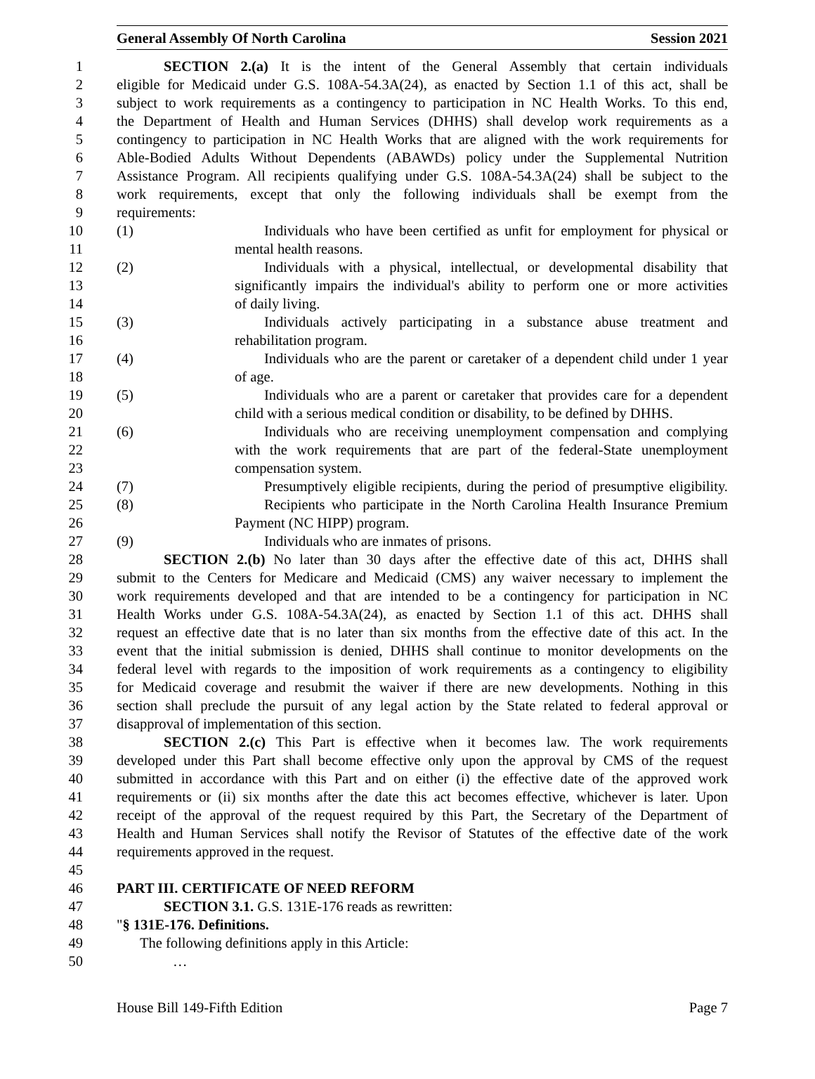General Assembly Of North Carolina Session 2021
1 SECTION 2.(a) It is the intent of the General Assembly that certain individuals
2 eligible for Medicaid under G.S. 108A-54.3A(24), as enacted by Section 1.1 of this act, shall be
3 subject to work requirements as a contingency to participation in NC Health Works. To this end,
4 the Department of Health and Human Services (DHHS) shall develop work requirements as a
5 contingency to participation in NC Health Works that are aligned with the work requirements for
6 Able-Bodied Adults Without Dependents (ABAWDs) policy under the Supplemental Nutrition
7 Assistance Program. All recipients qualifying under G.S. 108A-54.3A(24) shall be subject to the
8 work requirements, except that only the following individuals shall be exempt from the
9 requirements:
10 (1) Individuals who have been certified as unfit for employment for physical or
11 mental health reasons.
12 (2) Individuals with a physical, intellectual, or developmental disability that
13 significantly impairs the individual's ability to perform one or more activities
14 of daily living.
15 (3) Individuals actively participating in a substance abuse treatment and
16 rehabilitation program.
17 (4) Individuals who are the parent or caretaker of a dependent child under 1 year
18 of age.
19 (5) Individuals who are a parent or caretaker that provides care for a dependent
20 child with a serious medical condition or disability, to be defined by DHHS.
21 (6) Individuals who are receiving unemployment compensation and complying
22 with the work requirements that are part of the federal-State unemployment
23 compensation system.
24 (7) Presumptively eligible recipients, during the period of presumptive eligibility.
25 (8) Recipients who participate in the North Carolina Health Insurance Premium
26 Payment (NC HIPP) program.
27 (9) Individuals who are inmates of prisons.
28 SECTION 2.(b) No later than 30 days after the effective date of this act, DHHS shall
29 submit to the Centers for Medicare and Medicaid (CMS) any waiver necessary to implement the
30 work requirements developed and that are intended to be a contingency for participation in NC
31 Health Works under G.S. 108A-54.3A(24), as enacted by Section 1.1 of this act. DHHS shall
32 request an effective date that is no later than six months from the effective date of this act. In the
33 event that the initial submission is denied, DHHS shall continue to monitor developments on the
34 federal level with regards to the imposition of work requirements as a contingency to eligibility
35 for Medicaid coverage and resubmit the waiver if there are new developments. Nothing in this
36 section shall preclude the pursuit of any legal action by the State related to federal approval or
37 disapproval of implementation of this section.
38 SECTION 2.(c) This Part is effective when it becomes law. The work requirements
39 developed under this Part shall become effective only upon the approval by CMS of the request
40 submitted in accordance with this Part and on either (i) the effective date of the approved work
41 requirements or (ii) six months after the date this act becomes effective, whichever is later. Upon
42 receipt of the approval of the request required by this Part, the Secretary of the Department of
43 Health and Human Services shall notify the Revisor of Statutes of the effective date of the work
44 requirements approved in the request.
45
46 PART III. CERTIFICATE OF NEED REFORM
47 SECTION 3.1. G.S. 131E-176 reads as rewritten:
48 "§ 131E-176. Definitions.
49 The following definitions apply in this Article:
50 …
House Bill 149-Fifth Edition Page 7